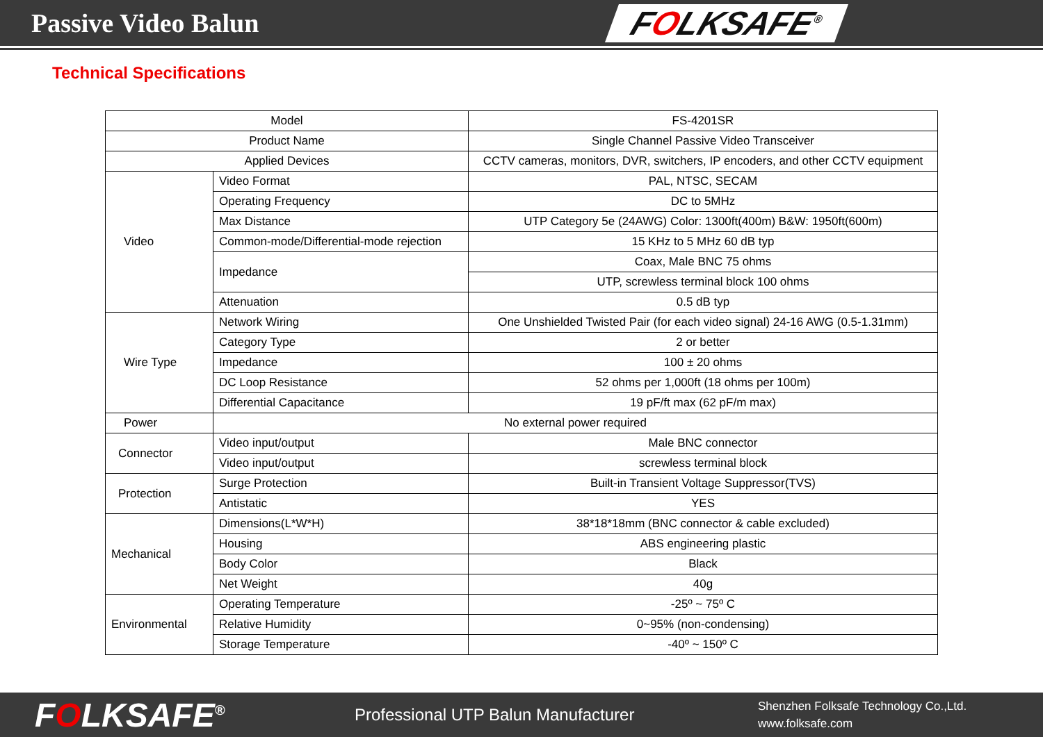Passive Video Balun
FOLKSAFE<sup>®</sup>
Technical Specifications
| Model | | FS-4201SR |
| Product Name | | Single Channel Passive Video Transceiver |
| Applied Devices | | CCTV cameras, monitors, DVR, switchers, IP encoders, and other CCTV equipment |
| Video | Video Format | PAL, NTSC, SECAM |
| | Operating Frequency | DC to 5MHz |
| | Max Distance | UTP Category 5e (24AWG) Color: 1300ft(400m) B&W: 1950ft(600m) |
| | Common-mode/Differential-mode rejection | 15 KHz to 5 MHz 60 dB typ |
| | Impedance | Coax, Male BNC 75 ohms |
| | | UTP, screwless terminal block 100 ohms |
| | Attenuation | 0.5 dB typ |
| Wire Type | Network Wiring | One Unshielded Twisted Pair (for each video signal) 24-16 AWG (0.5-1.31mm) |
| | Category Type | 2 or better |
| | Impedance | 100 ± 20 ohms |
| | DC Loop Resistance | 52 ohms per 1,000ft (18 ohms per 100m) |
| | Differential Capacitance | 19 pF/ft max (62 pF/m max) |
| Power | No external power required | |
| Connector | Video input/output | Male BNC connector |
| | Video input/output | screwless terminal block |
| Protection | Surge Protection | Built-in Transient Voltage Suppressor(TVS) |
| | Antistatic | YES |
| Mechanical | Dimensions(L*W*H) | 38*18*18mm (BNC connector & cable excluded) |
| | Housing | ABS engineering plastic |
| | Body Color | Black |
| | Net Weight | 40g |
| Environmental | Operating Temperature | -25º ~ 75º C |
| | Relative Humidity | 0~95% (non-condensing) |
| | Storage Temperature | -40º ~ 150º C |
FOLKSAFE<sup>®</sup>
Professional UTP Balun Manufacturer
Shenzhen Folksafe Technology Co.,Ltd.
www.folksafe.com